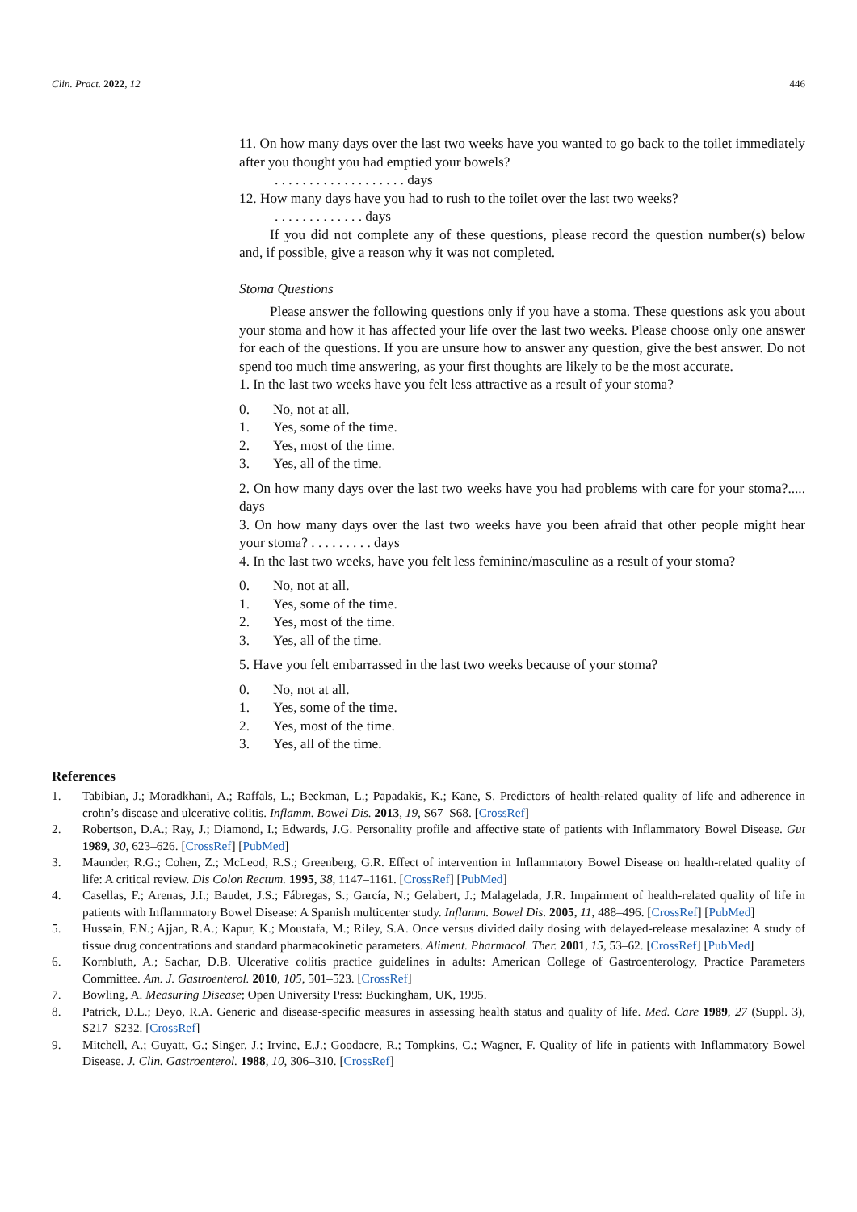Clin. Pract. 2022, 12 446
11. On how many days over the last two weeks have you wanted to go back to the toilet immediately after you thought you had emptied your bowels?
. . . . . . . . . . . . . . . . . . . days
12. How many days have you had to rush to the toilet over the last two weeks?
. . . . . . . . . . . . . days
If you did not complete any of these questions, please record the question number(s) below and, if possible, give a reason why it was not completed.
Stoma Questions
Please answer the following questions only if you have a stoma. These questions ask you about your stoma and how it has affected your life over the last two weeks. Please choose only one answer for each of the questions. If you are unsure how to answer any question, give the best answer. Do not spend too much time answering, as your first thoughts are likely to be the most accurate.
1. In the last two weeks have you felt less attractive as a result of your stoma?
0. No, not at all.
1. Yes, some of the time.
2. Yes, most of the time.
3. Yes, all of the time.
2. On how many days over the last two weeks have you had problems with care for your stoma?..... days
3. On how many days over the last two weeks have you been afraid that other people might hear your stoma? . . . . . . . . . days
4. In the last two weeks, have you felt less feminine/masculine as a result of your stoma?
0. No, not at all.
1. Yes, some of the time.
2. Yes, most of the time.
3. Yes, all of the time.
5. Have you felt embarrassed in the last two weeks because of your stoma?
0. No, not at all.
1. Yes, some of the time.
2. Yes, most of the time.
3. Yes, all of the time.
References
1. Tabibian, J.; Moradkhani, A.; Raffals, L.; Beckman, L.; Papadakis, K.; Kane, S. Predictors of health-related quality of life and adherence in crohn’s disease and ulcerative colitis. Inflamm. Bowel Dis. 2013, 19, S67–S68. [CrossRef]
2. Robertson, D.A.; Ray, J.; Diamond, I.; Edwards, J.G. Personality profile and affective state of patients with Inflammatory Bowel Disease. Gut 1989, 30, 623–626. [CrossRef] [PubMed]
3. Maunder, R.G.; Cohen, Z.; McLeod, R.S.; Greenberg, G.R. Effect of intervention in Inflammatory Bowel Disease on health-related quality of life: A critical review. Dis Colon Rectum. 1995, 38, 1147–1161. [CrossRef] [PubMed]
4. Casellas, F.; Arenas, J.I.; Baudet, J.S.; Fábregas, S.; García, N.; Gelabert, J.; Malagelada, J.R. Impairment of health-related quality of life in patients with Inflammatory Bowel Disease: A Spanish multicenter study. Inflamm. Bowel Dis. 2005, 11, 488–496. [CrossRef] [PubMed]
5. Hussain, F.N.; Ajjan, R.A.; Kapur, K.; Moustafa, M.; Riley, S.A. Once versus divided daily dosing with delayed-release mesalazine: A study of tissue drug concentrations and standard pharmacokinetic parameters. Aliment. Pharmacol. Ther. 2001, 15, 53–62. [CrossRef] [PubMed]
6. Kornbluth, A.; Sachar, D.B. Ulcerative colitis practice guidelines in adults: American College of Gastroenterology, Practice Parameters Committee. Am. J. Gastroenterol. 2010, 105, 501–523. [CrossRef]
7. Bowling, A. Measuring Disease; Open University Press: Buckingham, UK, 1995.
8. Patrick, D.L.; Deyo, R.A. Generic and disease-specific measures in assessing health status and quality of life. Med. Care 1989, 27 (Suppl. 3), S217–S232. [CrossRef]
9. Mitchell, A.; Guyatt, G.; Singer, J.; Irvine, E.J.; Goodacre, R.; Tompkins, C.; Wagner, F. Quality of life in patients with Inflammatory Bowel Disease. J. Clin. Gastroenterol. 1988, 10, 306–310. [CrossRef]